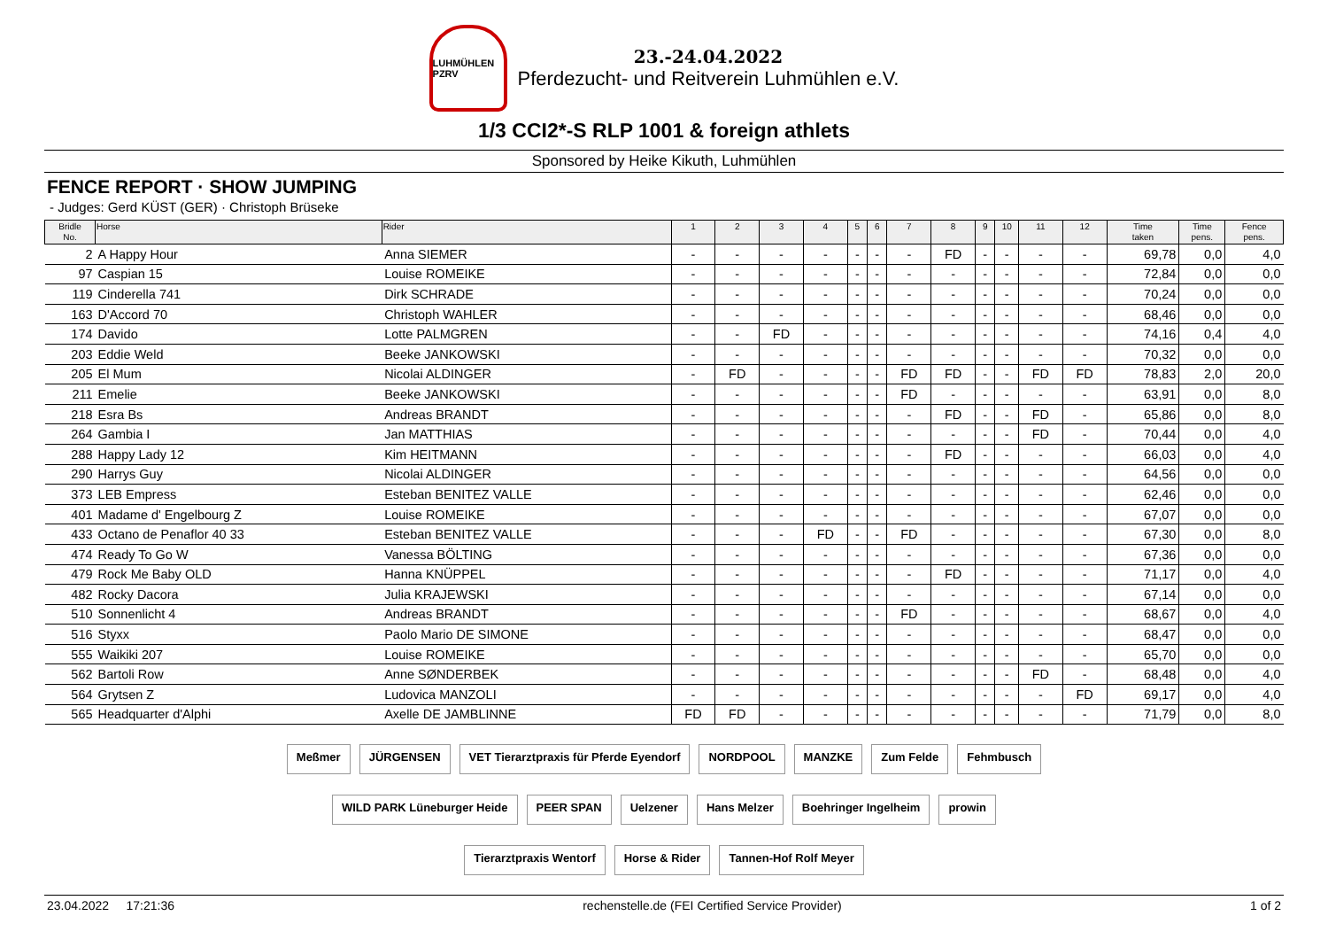LUHMÜHLEN PZRV
23.-24.04.2022
Pferdezucht- und Reitverein Luhmühlen e.V.
1/3 CCI2*-S RLP 1001 & foreign athlets
Sponsored by Heike Kikuth, Luhmühlen
FENCE REPORT · SHOW JUMPING
- Judges: Gerd KÜST (GER) · Christoph Brüseke
| Bridle No. | Horse | Rider | 1 | 2 | 3 | 4 | 5 | 6 | 7 | 8 | 9 | 10 | 11 | 12 | Time taken | Time pens. | Fence pens. |
| --- | --- | --- | --- | --- | --- | --- | --- | --- | --- | --- | --- | --- | --- | --- | --- | --- | --- |
| 2 | A Happy Hour | Anna SIEMER | - | - | - | - | - | - | - | FD | - | - | - | - | 69,78 | 0,0 | 4,0 |
| 97 | Caspian 15 | Louise ROMEIKE | - | - | - | - | - | - | - | - | - | - | - | - | 72,84 | 0,0 | 0,0 |
| 119 | Cinderella 741 | Dirk SCHRADE | - | - | - | - | - | - | - | - | - | - | - | - | 70,24 | 0,0 | 0,0 |
| 163 | D'Accord 70 | Christoph WAHLER | - | - | - | - | - | - | - | - | - | - | - | - | 68,46 | 0,0 | 0,0 |
| 174 | Davido | Lotte PALMGREN | - | - | FD | - | - | - | - | - | - | - | - | - | 74,16 | 0,4 | 4,0 |
| 203 | Eddie Weld | Beeke JANKOWSKI | - | - | - | - | - | - | - | - | - | - | - | - | 70,32 | 0,0 | 0,0 |
| 205 | El Mum | Nicolai ALDINGER | - | FD | - | - | - | - | FD | FD | - | - | FD | FD | 78,83 | 2,0 | 20,0 |
| 211 | Emelie | Beeke JANKOWSKI | - | - | - | - | - | - | FD | - | - | - | - | - | 63,91 | 0,0 | 8,0 |
| 218 | Esra Bs | Andreas BRANDT | - | - | - | - | - | - | - | FD | - | - | FD | - | 65,86 | 0,0 | 8,0 |
| 264 | Gambia I | Jan MATTHIAS | - | - | - | - | - | - | - | - | - | - | FD | - | 70,44 | 0,0 | 4,0 |
| 288 | Happy Lady 12 | Kim HEITMANN | - | - | - | - | - | - | - | FD | - | - | - | - | 66,03 | 0,0 | 4,0 |
| 290 | Harrys Guy | Nicolai ALDINGER | - | - | - | - | - | - | - | - | - | - | - | - | 64,56 | 0,0 | 0,0 |
| 373 | LEB Empress | Esteban BENITEZ VALLE | - | - | - | - | - | - | - | - | - | - | - | - | 62,46 | 0,0 | 0,0 |
| 401 | Madame d' Engelbourg Z | Louise ROMEIKE | - | - | - | - | - | - | - | - | - | - | - | - | 67,07 | 0,0 | 0,0 |
| 433 | Octano de Penaflor 40 33 | Esteban BENITEZ VALLE | - | - | - | FD | - | - | FD | - | - | - | - | - | 67,30 | 0,0 | 8,0 |
| 474 | Ready To Go W | Vanessa BÖLTING | - | - | - | - | - | - | - | - | - | - | - | - | 67,36 | 0,0 | 0,0 |
| 479 | Rock Me Baby OLD | Hanna KNÜPPEL | - | - | - | - | - | - | - | FD | - | - | - | - | 71,17 | 0,0 | 4,0 |
| 482 | Rocky Dacora | Julia KRAJEWSKI | - | - | - | - | - | - | - | - | - | - | - | - | 67,14 | 0,0 | 0,0 |
| 510 | Sonnenlicht 4 | Andreas BRANDT | - | - | - | - | - | - | FD | - | - | - | - | - | 68,67 | 0,0 | 4,0 |
| 516 | Styxx | Paolo Mario DE SIMONE | - | - | - | - | - | - | - | - | - | - | - | - | 68,47 | 0,0 | 0,0 |
| 555 | Waikiki 207 | Louise ROMEIKE | - | - | - | - | - | - | - | - | - | - | - | - | 65,70 | 0,0 | 0,0 |
| 562 | Bartoli Row | Anne SØNDERBEK | - | - | - | - | - | - | - | - | - | - | FD | - | 68,48 | 0,0 | 4,0 |
| 564 | Grytsen Z | Ludovica MANZOLI | - | - | - | - | - | - | - | - | - | - | - | FD | 69,17 | 0,0 | 4,0 |
| 565 | Headquarter d'Alphi | Axelle DE JAMBLINNE | FD | FD | - | - | - | - | - | - | - | - | - | - | 71,79 | 0,0 | 8,0 |
Meßmer JÜRGENSEN VET Tierarztpraxis für Pferde Eyendorf NORDPOOL MANZKE Zum Felde Fehmbusch WILD PARK Lüneburger Heide PEER SPAN Uelzener Hans Melzer Boehringer Ingelheim prowin Tierarztpraxis Wentorf Horse & Rider Tannen-Hof Rolf Meyer
23.04.2022 17:21:36 rechenstelle.de (FEI Certified Service Provider) 1 of 2